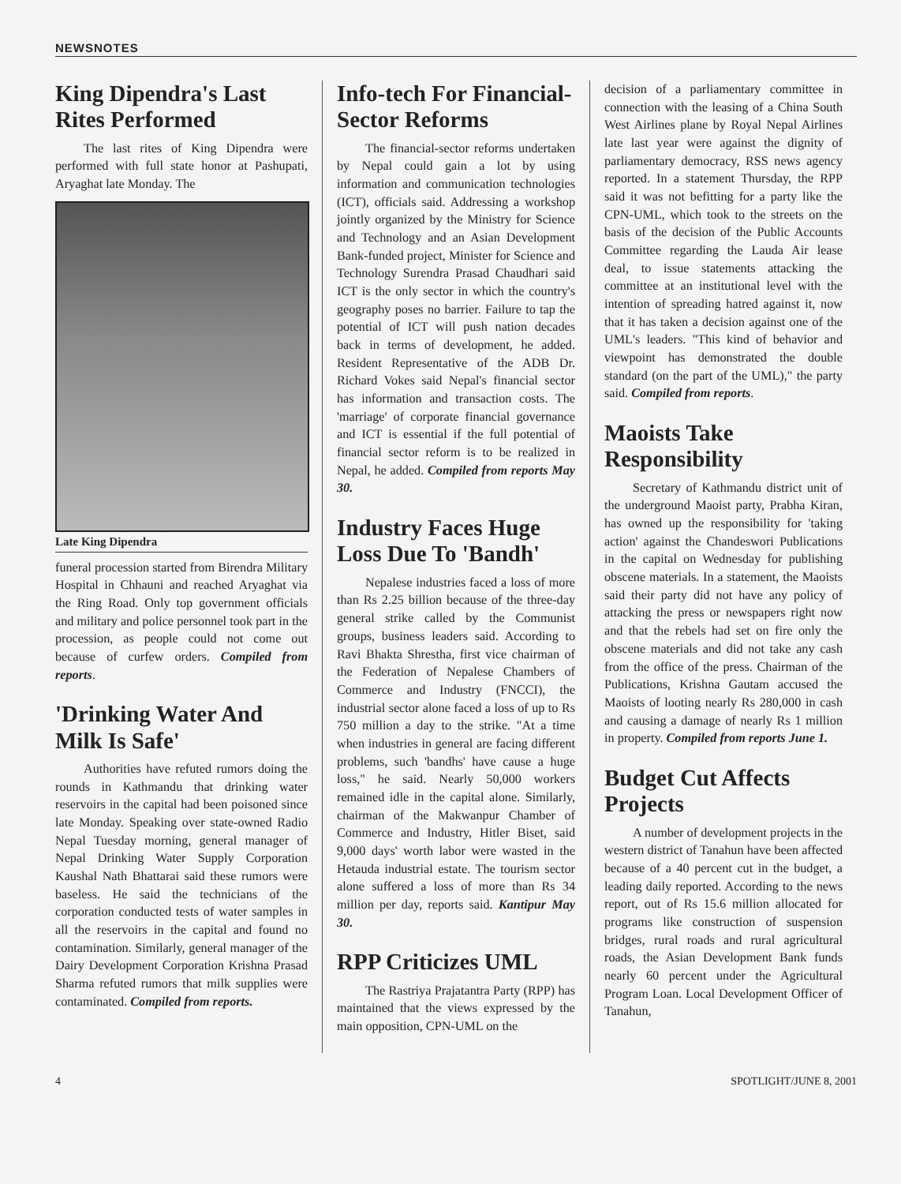NEWSNOTES
King Dipendra's Last Rites Performed
The last rites of King Dipendra were performed with full state honor at Pashupati, Aryaghat late Monday. The
Late King Dipendra
funeral procession started from Birendra Military Hospital in Chhauni and reached Aryaghat via the Ring Road. Only top government officials and military and police personnel took part in the procession, as people could not come out because of curfew orders. Compiled from reports.
'Drinking Water And Milk Is Safe'
Authorities have refuted rumors doing the rounds in Kathmandu that drinking water reservoirs in the capital had been poisoned since late Monday. Speaking over state-owned Radio Nepal Tuesday morning, general manager of Nepal Drinking Water Supply Corporation Kaushal Nath Bhattarai said these rumors were baseless. He said the technicians of the corporation conducted tests of water samples in all the reservoirs in the capital and found no contamination. Similarly, general manager of the Dairy Development Corporation Krishna Prasad Sharma refuted rumors that milk supplies were contaminated. Compiled from reports.
Info-tech For Financial-Sector Reforms
The financial-sector reforms undertaken by Nepal could gain a lot by using information and communication technologies (ICT), officials said. Addressing a workshop jointly organized by the Ministry for Science and Technology and an Asian Development Bank-funded project, Minister for Science and Technology Surendra Prasad Chaudhari said ICT is the only sector in which the country's geography poses no barrier. Failure to tap the potential of ICT will push nation decades back in terms of development, he added. Resident Representative of the ADB Dr. Richard Vokes said Nepal's financial sector has information and transaction costs. The 'marriage' of corporate financial governance and ICT is essential if the full potential of financial sector reform is to be realized in Nepal, he added. Compiled from reports May 30.
Industry Faces Huge Loss Due To 'Bandh'
Nepalese industries faced a loss of more than Rs 2.25 billion because of the three-day general strike called by the Communist groups, business leaders said. According to Ravi Bhakta Shrestha, first vice chairman of the Federation of Nepalese Chambers of Commerce and Industry (FNCCI), the industrial sector alone faced a loss of up to Rs 750 million a day to the strike. "At a time when industries in general are facing different problems, such 'bandhs' have cause a huge loss," he said. Nearly 50,000 workers remained idle in the capital alone. Similarly, chairman of the Makwanpur Chamber of Commerce and Industry, Hitler Biset, said 9,000 days' worth labor were wasted in the Hetauda industrial estate. The tourism sector alone suffered a loss of more than Rs 34 million per day, reports said. Kantipur May 30.
RPP Criticizes UML
The Rastriya Prajatantra Party (RPP) has maintained that the views expressed by the main opposition, CPN-UML on the
decision of a parliamentary committee in connection with the leasing of a China South West Airlines plane by Royal Nepal Airlines late last year were against the dignity of parliamentary democracy, RSS news agency reported. In a statement Thursday, the RPP said it was not befitting for a party like the CPN-UML, which took to the streets on the basis of the decision of the Public Accounts Committee regarding the Lauda Air lease deal, to issue statements attacking the committee at an institutional level with the intention of spreading hatred against it, now that it has taken a decision against one of the UML's leaders. "This kind of behavior and viewpoint has demonstrated the double standard (on the part of the UML)," the party said. Compiled from reports.
Maoists Take Responsibility
Secretary of Kathmandu district unit of the underground Maoist party, Prabha Kiran, has owned up the responsibility for 'taking action' against the Chandeswori Publications in the capital on Wednesday for publishing obscene materials. In a statement, the Maoists said their party did not have any policy of attacking the press or newspapers right now and that the rebels had set on fire only the obscene materials and did not take any cash from the office of the press. Chairman of the Publications, Krishna Gautam accused the Maoists of looting nearly Rs 280,000 in cash and causing a damage of nearly Rs 1 million in property. Compiled from reports June 1.
Budget Cut Affects Projects
A number of development projects in the western district of Tanahun have been affected because of a 40 percent cut in the budget, a leading daily reported. According to the news report, out of Rs 15.6 million allocated for programs like construction of suspension bridges, rural roads and rural agricultural roads, the Asian Development Bank funds nearly 60 percent under the Agricultural Program Loan. Local Development Officer of Tanahun,
4 SPOTLIGHT/JUNE 8, 2001